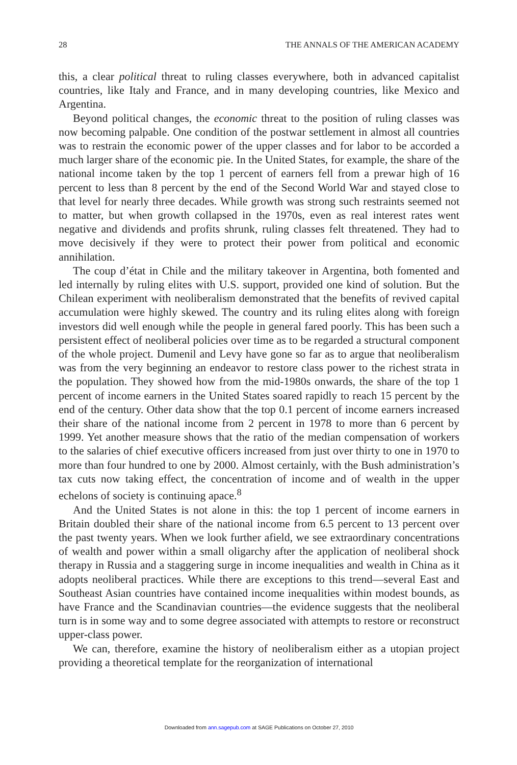28 THE ANNALS OF THE AMERICAN ACADEMY
this, a clear political threat to ruling classes everywhere, both in advanced capitalist countries, like Italy and France, and in many developing countries, like Mexico and Argentina.
Beyond political changes, the economic threat to the position of ruling classes was now becoming palpable. One condition of the postwar settlement in almost all countries was to restrain the economic power of the upper classes and for labor to be accorded a much larger share of the economic pie. In the United States, for example, the share of the national income taken by the top 1 percent of earners fell from a prewar high of 16 percent to less than 8 percent by the end of the Second World War and stayed close to that level for nearly three decades. While growth was strong such restraints seemed not to matter, but when growth collapsed in the 1970s, even as real interest rates went negative and dividends and profits shrunk, ruling classes felt threatened. They had to move decisively if they were to protect their power from political and economic annihilation.
The coup d’état in Chile and the military takeover in Argentina, both fomented and led internally by ruling elites with U.S. support, provided one kind of solution. But the Chilean experiment with neoliberalism demonstrated that the benefits of revived capital accumulation were highly skewed. The country and its ruling elites along with foreign investors did well enough while the people in general fared poorly. This has been such a persistent effect of neoliberal policies over time as to be regarded a structural component of the whole project. Dumenil and Levy have gone so far as to argue that neoliberalism was from the very beginning an endeavor to restore class power to the richest strata in the population. They showed how from the mid-1980s onwards, the share of the top 1 percent of income earners in the United States soared rapidly to reach 15 percent by the end of the century. Other data show that the top 0.1 percent of income earners increased their share of the national income from 2 percent in 1978 to more than 6 percent by 1999. Yet another measure shows that the ratio of the median compensation of workers to the salaries of chief executive officers increased from just over thirty to one in 1970 to more than four hundred to one by 2000. Almost certainly, with the Bush administration’s tax cuts now taking effect, the concentration of income and of wealth in the upper echelons of society is continuing apace.<sup>8</sup>
And the United States is not alone in this: the top 1 percent of income earners in Britain doubled their share of the national income from 6.5 percent to 13 percent over the past twenty years. When we look further afield, we see extraordinary concentrations of wealth and power within a small oligarchy after the application of neoliberal shock therapy in Russia and a staggering surge in income inequalities and wealth in China as it adopts neoliberal practices. While there are exceptions to this trend—several East and Southeast Asian countries have contained income inequalities within modest bounds, as have France and the Scandinavian countries—the evidence suggests that the neoliberal turn is in some way and to some degree associated with attempts to restore or reconstruct upper-class power.
We can, therefore, examine the history of neoliberalism either as a utopian project providing a theoretical template for the reorganization of international
Downloaded from ann.sagepub.com at SAGE Publications on October 27, 2010